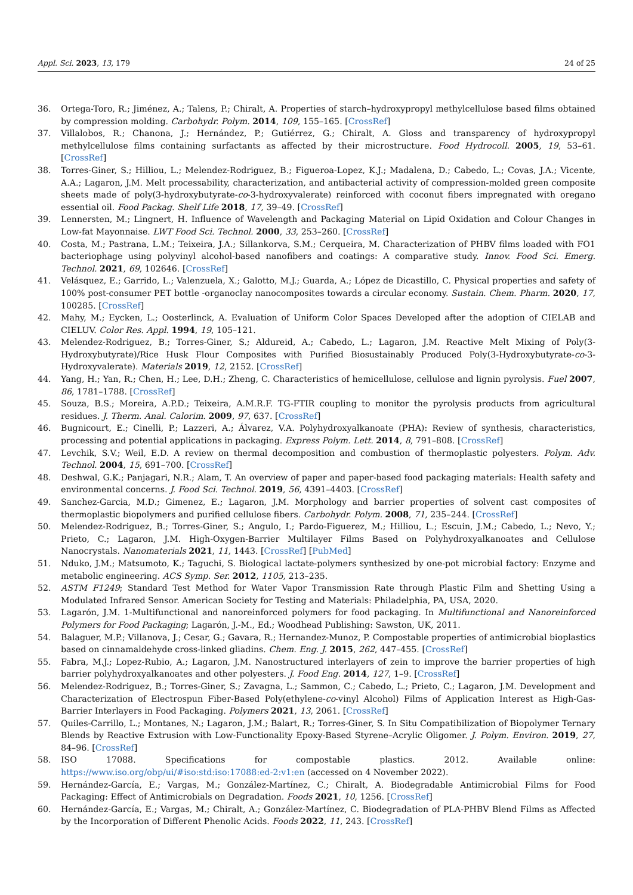Appl. Sci. 2023, 13, 179 24 of 25
36. Ortega-Toro, R.; Jiménez, A.; Talens, P.; Chiralt, A. Properties of starch–hydroxypropyl methylcellulose based films obtained by compression molding. Carbohydr. Polym. 2014, 109, 155–165. [CrossRef]
37. Villalobos, R.; Chanona, J.; Hernández, P.; Gutiérrez, G.; Chiralt, A. Gloss and transparency of hydroxypropyl methylcellulose films containing surfactants as affected by their microstructure. Food Hydrocoll. 2005, 19, 53–61. [CrossRef]
38. Torres-Giner, S.; Hilliou, L.; Melendez-Rodriguez, B.; Figueroa-Lopez, K.J.; Madalena, D.; Cabedo, L.; Covas, J.A.; Vicente, A.A.; Lagaron, J.M. Melt processability, characterization, and antibacterial activity of compression-molded green composite sheets made of poly(3-hydroxybutyrate-co-3-hydroxyvalerate) reinforced with coconut fibers impregnated with oregano essential oil. Food Packag. Shelf Life 2018, 17, 39–49. [CrossRef]
39. Lennersten, M.; Lingnert, H. Influence of Wavelength and Packaging Material on Lipid Oxidation and Colour Changes in Low-fat Mayonnaise. LWT Food Sci. Technol. 2000, 33, 253–260. [CrossRef]
40. Costa, M.; Pastrana, L.M.; Teixeira, J.A.; Sillankorva, S.M.; Cerqueira, M. Characterization of PHBV films loaded with FO1 bacteriophage using polyvinyl alcohol-based nanofibers and coatings: A comparative study. Innov. Food Sci. Emerg. Technol. 2021, 69, 102646. [CrossRef]
41. Velásquez, E.; Garrido, L.; Valenzuela, X.; Galotto, M.J.; Guarda, A.; López de Dicastillo, C. Physical properties and safety of 100% post-consumer PET bottle -organoclay nanocomposites towards a circular economy. Sustain. Chem. Pharm. 2020, 17, 100285. [CrossRef]
42. Mahy, M.; Eycken, L.; Oosterlinck, A. Evaluation of Uniform Color Spaces Developed after the adoption of CIELAB and CIELUV. Color Res. Appl. 1994, 19, 105–121.
43. Melendez-Rodriguez, B.; Torres-Giner, S.; Aldureid, A.; Cabedo, L.; Lagaron, J.M. Reactive Melt Mixing of Poly(3-Hydroxybutyrate)/Rice Husk Flour Composites with Purified Biosustainably Produced Poly(3-Hydroxybutyrate-co-3-Hydroxyvalerate). Materials 2019, 12, 2152. [CrossRef]
44. Yang, H.; Yan, R.; Chen, H.; Lee, D.H.; Zheng, C. Characteristics of hemicellulose, cellulose and lignin pyrolysis. Fuel 2007, 86, 1781–1788. [CrossRef]
45. Souza, B.S.; Moreira, A.P.D.; Teixeira, A.M.R.F. TG-FTIR coupling to monitor the pyrolysis products from agricultural residues. J. Therm. Anal. Calorim. 2009, 97, 637. [CrossRef]
46. Bugnicourt, E.; Cinelli, P.; Lazzeri, A.; Álvarez, V.A. Polyhydroxyalkanoate (PHA): Review of synthesis, characteristics, processing and potential applications in packaging. Express Polym. Lett. 2014, 8, 791–808. [CrossRef]
47. Levchik, S.V.; Weil, E.D. A review on thermal decomposition and combustion of thermoplastic polyesters. Polym. Adv. Technol. 2004, 15, 691–700. [CrossRef]
48. Deshwal, G.K.; Panjagari, N.R.; Alam, T. An overview of paper and paper-based food packaging materials: Health safety and environmental concerns. J. Food Sci. Technol. 2019, 56, 4391–4403. [CrossRef]
49. Sanchez-Garcia, M.D.; Gimenez, E.; Lagaron, J.M. Morphology and barrier properties of solvent cast composites of thermoplastic biopolymers and purified cellulose fibers. Carbohydr. Polym. 2008, 71, 235–244. [CrossRef]
50. Melendez-Rodriguez, B.; Torres-Giner, S.; Angulo, I.; Pardo-Figuerez, M.; Hilliou, L.; Escuin, J.M.; Cabedo, L.; Nevo, Y.; Prieto, C.; Lagaron, J.M. High-Oxygen-Barrier Multilayer Films Based on Polyhydroxyalkanoates and Cellulose Nanocrystals. Nanomaterials 2021, 11, 1443. [CrossRef] [PubMed]
51. Nduko, J.M.; Matsumoto, K.; Taguchi, S. Biological lactate-polymers synthesized by one-pot microbial factory: Enzyme and metabolic engineering. ACS Symp. Ser. 2012, 1105, 213–235.
52. ASTM F1249; Standard Test Method for Water Vapor Transmission Rate through Plastic Film and Shetting Using a Modulated Infrared Sensor. American Society for Testing and Materials: Philadelphia, PA, USA, 2020.
53. Lagarón, J.M. 1-Multifunctional and nanoreinforced polymers for food packaging. In Multifunctional and Nanoreinforced Polymers for Food Packaging; Lagarón, J.-M., Ed.; Woodhead Publishing: Sawston, UK, 2011.
54. Balaguer, M.P.; Villanova, J.; Cesar, G.; Gavara, R.; Hernandez-Munoz, P. Compostable properties of antimicrobial bioplastics based on cinnamaldehyde cross-linked gliadins. Chem. Eng. J. 2015, 262, 447–455. [CrossRef]
55. Fabra, M.J.; Lopez-Rubio, A.; Lagaron, J.M. Nanostructured interlayers of zein to improve the barrier properties of high barrier polyhydroxyalkanoates and other polyesters. J. Food Eng. 2014, 127, 1–9. [CrossRef]
56. Melendez-Rodriguez, B.; Torres-Giner, S.; Zavagna, L.; Sammon, C.; Cabedo, L.; Prieto, C.; Lagaron, J.M. Development and Characterization of Electrospun Fiber-Based Poly(ethylene-co-vinyl Alcohol) Films of Application Interest as High-Gas-Barrier Interlayers in Food Packaging. Polymers 2021, 13, 2061. [CrossRef]
57. Quiles-Carrillo, L.; Montanes, N.; Lagaron, J.M.; Balart, R.; Torres-Giner, S. In Situ Compatibilization of Biopolymer Ternary Blends by Reactive Extrusion with Low-Functionality Epoxy-Based Styrene–Acrylic Oligomer. J. Polym. Environ. 2019, 27, 84–96. [CrossRef]
58. ISO 17088. Specifications for compostable plastics. 2012. Available online: https://www.iso.org/obp/ui/#iso:std:iso:17088:ed-2:v1:en (accessed on 4 November 2022).
59. Hernández-García, E.; Vargas, M.; González-Martínez, C.; Chiralt, A. Biodegradable Antimicrobial Films for Food Packaging: Effect of Antimicrobials on Degradation. Foods 2021, 10, 1256. [CrossRef]
60. Hernández-García, E.; Vargas, M.; Chiralt, A.; González-Martínez, C. Biodegradation of PLA-PHBV Blend Films as Affected by the Incorporation of Different Phenolic Acids. Foods 2022, 11, 243. [CrossRef]